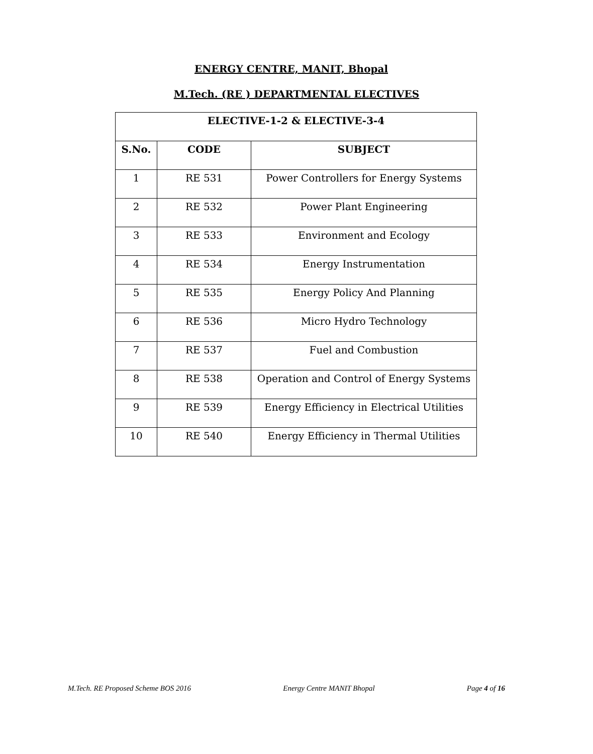ENERGY CENTRE, MANIT, Bhopal
M.Tech. (RE ) DEPARTMENTAL ELECTIVES
| ELECTIVE-1-2 & ELECTIVE-3-4 | | |
| --- | --- | --- |
| S.No. | CODE | SUBJECT |
| 1 | RE 531 | Power Controllers for Energy Systems |
| 2 | RE 532 | Power Plant Engineering |
| 3 | RE 533 | Environment and Ecology |
| 4 | RE 534 | Energy Instrumentation |
| 5 | RE 535 | Energy Policy And Planning |
| 6 | RE 536 | Micro Hydro Technology |
| 7 | RE 537 | Fuel and Combustion |
| 8 | RE 538 | Operation and Control of Energy Systems |
| 9 | RE 539 | Energy Efficiency in Electrical Utilities |
| 10 | RE 540 | Energy Efficiency in Thermal Utilities |
M.Tech. RE Proposed Scheme BOS 2016 Energy Centre MANIT Bhopal Page 4 of 16